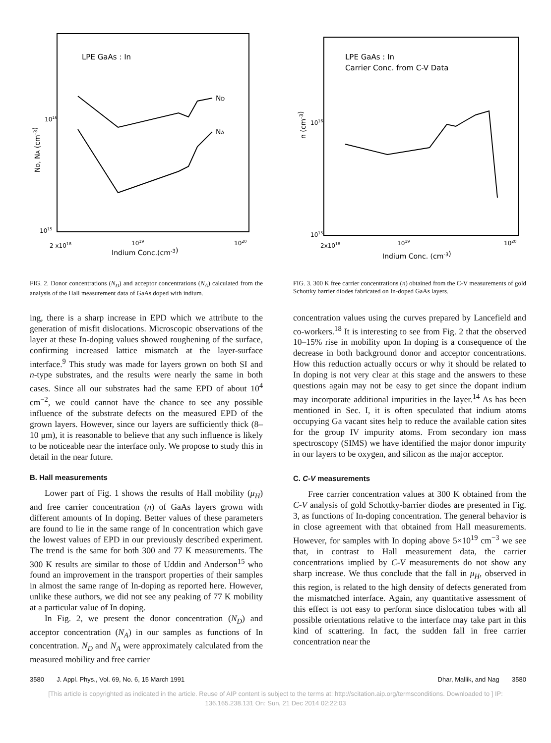LPE GaAs : In
ND
NA
1016
1015
ND, NA (cm-3)
2 x1018
1019
1020
Indium Conc.(cm-3)
FIG. 2. Donor concentrations (N<sub>D</sub>) and acceptor concentrations (N<sub>A</sub>) calculated from the analysis of the Hall measurement data of GaAs doped with indium.
LPE GaAs : In
Carrier Conc. from C-V Data
1016
1015
n (cm-3)
2x1018
1019
1020
Indium Conc. (cm-3)
FIG. 3. 300 K free carrier concentrations (n) obtained from the C-V measurements of gold Schottky barrier diodes fabricated on In-doped GaAs layers.
ing, there is a sharp increase in EPD which we attribute to the generation of misfit dislocations. Microscopic observations of the layer at these In-doping values showed roughening of the surface, confirming increased lattice mismatch at the layer-surface interface.<sup>9</sup> This study was made for layers grown on both SI and n-type substrates, and the results were nearly the same in both cases. Since all our substrates had the same EPD of about 10<sup>4</sup> cm<sup>−2</sup>, we could cannot have the chance to see any possible influence of the substrate defects on the measured EPD of the grown layers. However, since our layers are sufficiently thick (8–10 μm), it is reasonable to believe that any such influence is likely to be noticeable near the interface only. We propose to study this in detail in the near future.
B. Hall measurements
Lower part of Fig. 1 shows the results of Hall mobility (μ<sub>H</sub>) and free carrier concentration (n) of GaAs layers grown with different amounts of In doping. Better values of these parameters are found to lie in the same range of In concentration which gave the lowest values of EPD in our previously described experiment. The trend is the same for both 300 and 77 K measurements. The 300 K results are similar to those of Uddin and Anderson<sup>15</sup> who found an improvement in the transport properties of their samples in almost the same range of In-doping as reported here. However, unlike these authors, we did not see any peaking of 77 K mobility at a particular value of In doping.
In Fig. 2, we present the donor concentration (N<sub>D</sub>) and acceptor concentration (N<sub>A</sub>) in our samples as functions of In concentration. N<sub>D</sub> and N<sub>A</sub> were approximately calculated from the measured mobility and free carrier
concentration values using the curves prepared by Lancefield and co-workers.<sup>18</sup> It is interesting to see from Fig. 2 that the observed 10–15% rise in mobility upon In doping is a consequence of the decrease in both background donor and acceptor concentrations. How this reduction actually occurs or why it should be related to In doping is not very clear at this stage and the answers to these questions again may not be easy to get since the dopant indium may incorporate additional impurities in the layer.<sup>14</sup> As has been mentioned in Sec. I, it is often speculated that indium atoms occupying Ga vacant sites help to reduce the available cation sites for the group IV impurity atoms. From secondary ion mass spectroscopy (SIMS) we have identified the major donor impurity in our layers to be oxygen, and silicon as the major acceptor.
C. C-V measurements
Free carrier concentration values at 300 K obtained from the C-V analysis of gold Schottky-barrier diodes are presented in Fig. 3, as functions of In-doping concentration. The general behavior is in close agreement with that obtained from Hall measurements. However, for samples with In doping above 5×10<sup>19</sup> cm<sup>−3</sup> we see that, in contrast to Hall measurement data, the carrier concentrations implied by C-V measurements do not show any sharp increase. We thus conclude that the fall in μ<sub>H</sub>, observed in this region, is related to the high density of defects generated from the mismatched interface. Again, any quantitative assessment of this effect is not easy to perform since dislocation tubes with all possible orientations relative to the interface may take part in this kind of scattering. In fact, the sudden fall in free carrier concentration near the
3580 J. Appl. Phys., Vol. 69, No. 6, 15 March 1991 Dhar, Mallik, and Nag 3580
[This article is copyrighted as indicated in the article. Reuse of AIP content is subject to the terms at: http://scitation.aip.org/termsconditions. Downloaded to ] IP:
136.165.238.131 On: Sun, 21 Dec 2014 02:22:03